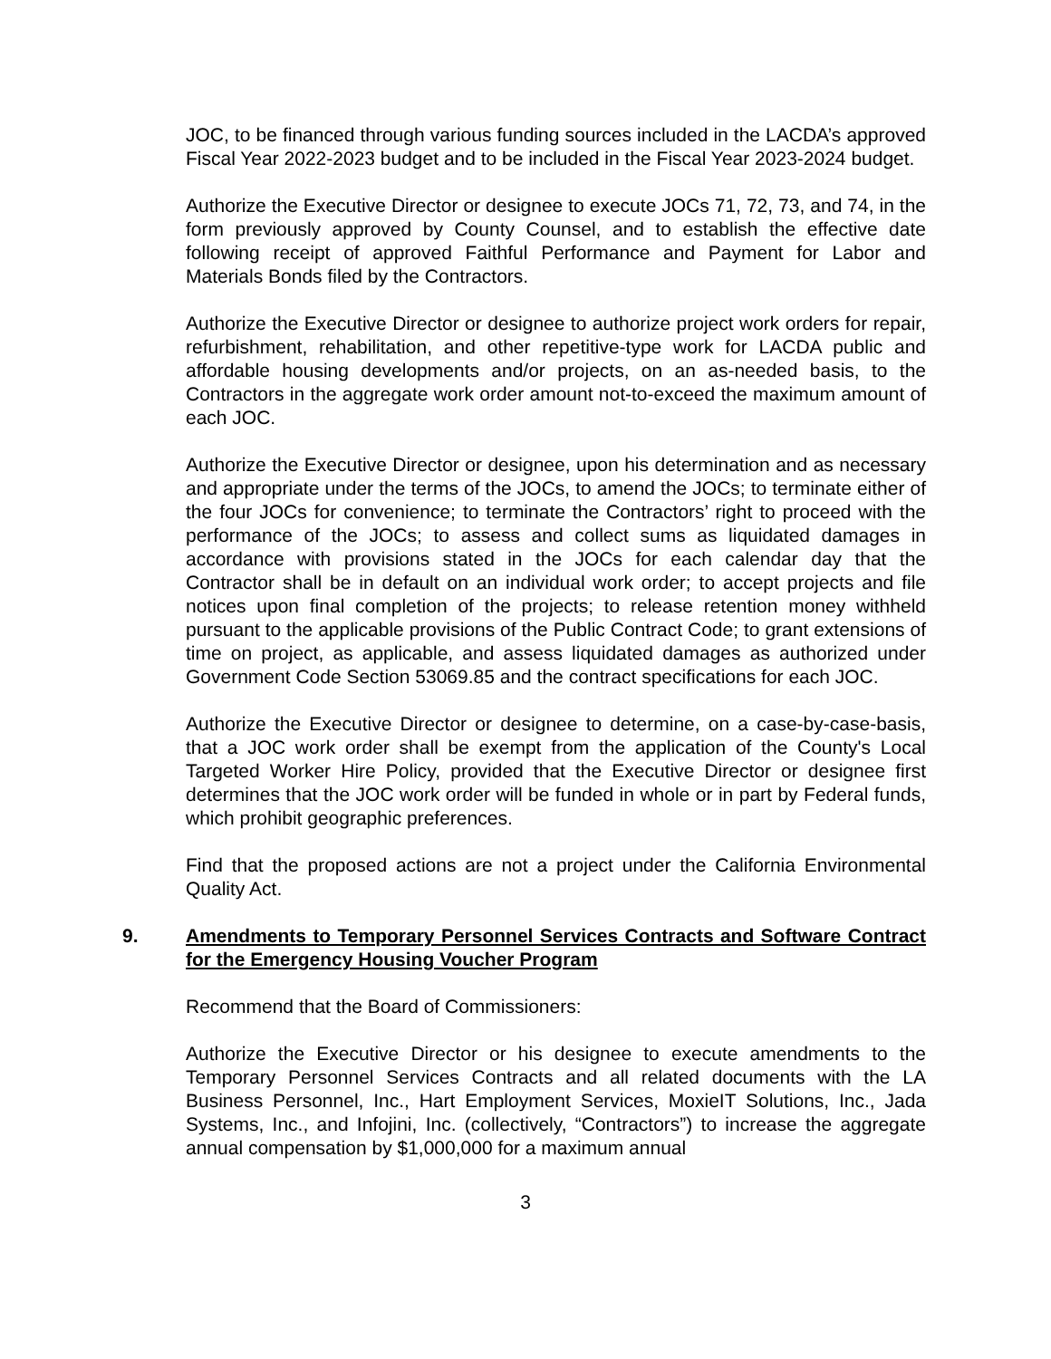JOC, to be financed through various funding sources included in the LACDA’s approved Fiscal Year 2022-2023 budget and to be included in the Fiscal Year 2023-2024 budget.
Authorize the Executive Director or designee to execute JOCs 71, 72, 73, and 74, in the form previously approved by County Counsel, and to establish the effective date following receipt of approved Faithful Performance and Payment for Labor and Materials Bonds filed by the Contractors.
Authorize the Executive Director or designee to authorize project work orders for repair, refurbishment, rehabilitation, and other repetitive-type work for LACDA public and affordable housing developments and/or projects, on an as-needed basis, to the Contractors in the aggregate work order amount not-to-exceed the maximum amount of each JOC.
Authorize the Executive Director or designee, upon his determination and as necessary and appropriate under the terms of the JOCs, to amend the JOCs; to terminate either of the four JOCs for convenience; to terminate the Contractors’ right to proceed with the performance of the JOCs; to assess and collect sums as liquidated damages in accordance with provisions stated in the JOCs for each calendar day that the Contractor shall be in default on an individual work order; to accept projects and file notices upon final completion of the projects; to release retention money withheld pursuant to the applicable provisions of the Public Contract Code; to grant extensions of time on project, as applicable, and assess liquidated damages as authorized under Government Code Section 53069.85 and the contract specifications for each JOC.
Authorize the Executive Director or designee to determine, on a case-by-case-basis, that a JOC work order shall be exempt from the application of the County's Local Targeted Worker Hire Policy, provided that the Executive Director or designee first determines that the JOC work order will be funded in whole or in part by Federal funds, which prohibit geographic preferences.
Find that the proposed actions are not a project under the California Environmental Quality Act.
9. Amendments to Temporary Personnel Services Contracts and Software Contract for the Emergency Housing Voucher Program
Recommend that the Board of Commissioners:
Authorize the Executive Director or his designee to execute amendments to the Temporary Personnel Services Contracts and all related documents with the LA Business Personnel, Inc., Hart Employment Services, MoxieIT Solutions, Inc., Jada Systems, Inc., and Infojini, Inc. (collectively, “Contractors”) to increase the aggregate annual compensation by $1,000,000 for a maximum annual
3